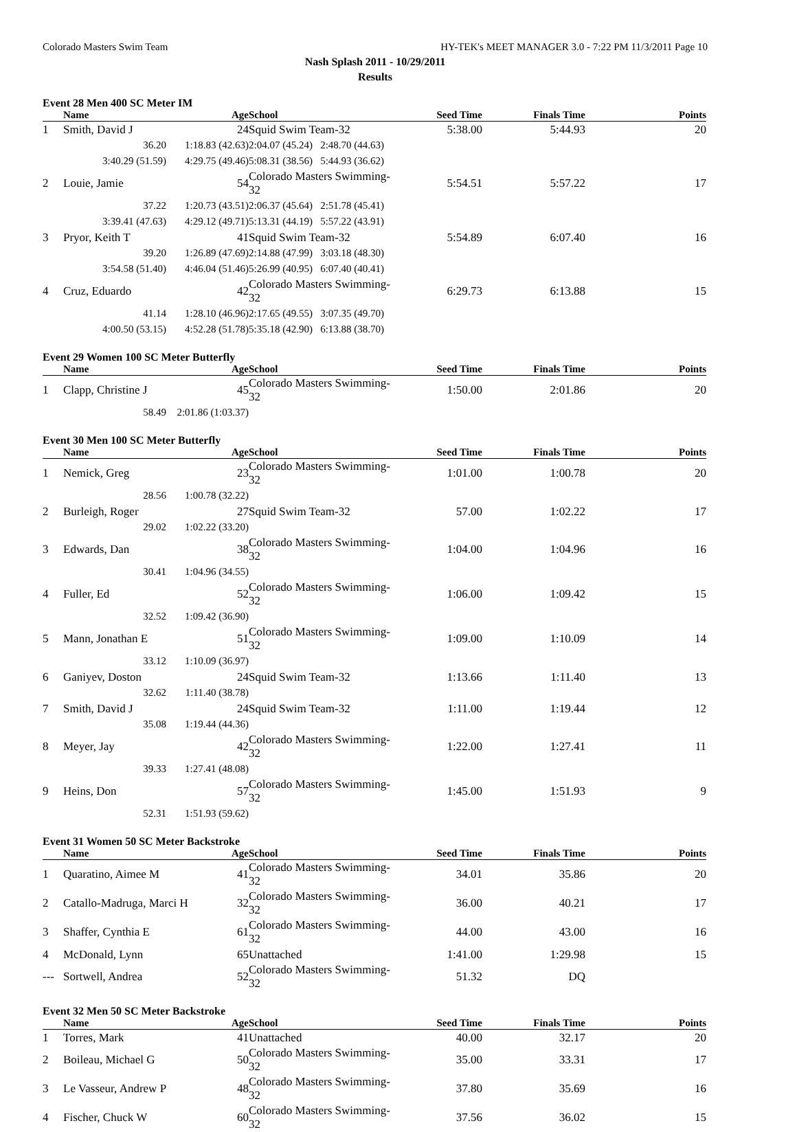Colorado Masters Swim Team HY-TEK's MEET MANAGER 3.0 - 7:22 PM 11/3/2011 Page 10
Nash Splash 2011 - 10/29/2011
Results
Event 28 Men 400 SC Meter IM
| | Name | Age | School | Seed Time | Finals Time | Points |
| --- | --- | --- | --- | --- | --- | --- |
| 1 | Smith, David J | 24 | Squid Swim Team-32 | 5:38.00 | 5:44.93 | 20 |
| | 36.20 | 1:18.83 (42.63) | 2:04.07 (45.24) 2:48.70 (44.63) | | | |
| | 3:40.29 (51.59) | 4:29.75 (49.46) | 5:08.31 (38.56) 5:44.93 (36.62) | | | |
| 2 | Louie, Jamie | 54 | Colorado Masters Swimming-32 | 5:54.51 | 5:57.22 | 17 |
| | 37.22 | 1:20.73 (43.51) | 2:06.37 (45.64) 2:51.78 (45.41) | | | |
| | 3:39.41 (47.63) | 4:29.12 (49.71) | 5:13.31 (44.19) 5:57.22 (43.91) | | | |
| 3 | Pryor, Keith T | 41 | Squid Swim Team-32 | 5:54.89 | 6:07.40 | 16 |
| | 39.20 | 1:26.89 (47.69) | 2:14.88 (47.99) 3:03.18 (48.30) | | | |
| | 3:54.58 (51.40) | 4:46.04 (51.46) | 5:26.99 (40.95) 6:07.40 (40.41) | | | |
| 4 | Cruz, Eduardo | 42 | Colorado Masters Swimming-32 | 6:29.73 | 6:13.88 | 15 |
| | 41.14 | 1:28.10 (46.96) | 2:17.65 (49.55) 3:07.35 (49.70) | | | |
| | 4:00.50 (53.15) | 4:52.28 (51.78) | 5:35.18 (42.90) 6:13.88 (38.70) | | | |
Event 29 Women 100 SC Meter Butterfly
| | Name | Age | School | Seed Time | Finals Time | Points |
| --- | --- | --- | --- | --- | --- | --- |
| 1 | Clapp, Christine J | 45 | Colorado Masters Swimming-32 | 1:50.00 | 2:01.86 | 20 |
| | 58.49 | 2:01.86 (1:03.37) | | | | |
Event 30 Men 100 SC Meter Butterfly
| | Name | Age | School | Seed Time | Finals Time | Points |
| --- | --- | --- | --- | --- | --- | --- |
| 1 | Nemick, Greg | 23 | Colorado Masters Swimming-32 | 1:01.00 | 1:00.78 | 20 |
| | 28.56 | 1:00.78 (32.22) | | | | |
| 2 | Burleigh, Roger | 27 | Squid Swim Team-32 | 57.00 | 1:02.22 | 17 |
| | 29.02 | 1:02.22 (33.20) | | | | |
| 3 | Edwards, Dan | 38 | Colorado Masters Swimming-32 | 1:04.00 | 1:04.96 | 16 |
| | 30.41 | 1:04.96 (34.55) | | | | |
| 4 | Fuller, Ed | 52 | Colorado Masters Swimming-32 | 1:06.00 | 1:09.42 | 15 |
| | 32.52 | 1:09.42 (36.90) | | | | |
| 5 | Mann, Jonathan E | 51 | Colorado Masters Swimming-32 | 1:09.00 | 1:10.09 | 14 |
| | 33.12 | 1:10.09 (36.97) | | | | |
| 6 | Ganiyev, Doston | 24 | Squid Swim Team-32 | 1:13.66 | 1:11.40 | 13 |
| | 32.62 | 1:11.40 (38.78) | | | | |
| 7 | Smith, David J | 24 | Squid Swim Team-32 | 1:11.00 | 1:19.44 | 12 |
| | 35.08 | 1:19.44 (44.36) | | | | |
| 8 | Meyer, Jay | 42 | Colorado Masters Swimming-32 | 1:22.00 | 1:27.41 | 11 |
| | 39.33 | 1:27.41 (48.08) | | | | |
| 9 | Heins, Don | 57 | Colorado Masters Swimming-32 | 1:45.00 | 1:51.93 | 9 |
| | 52.31 | 1:51.93 (59.62) | | | | |
Event 31 Women 50 SC Meter Backstroke
| | Name | Age | School | Seed Time | Finals Time | Points |
| --- | --- | --- | --- | --- | --- | --- |
| 1 | Quaratino, Aimee M | 41 | Colorado Masters Swimming-32 | 34.01 | 35.86 | 20 |
| 2 | Catallo-Madruga, Marci H | 32 | Colorado Masters Swimming-32 | 36.00 | 40.21 | 17 |
| 3 | Shaffer, Cynthia E | 61 | Colorado Masters Swimming-32 | 44.00 | 43.00 | 16 |
| 4 | McDonald, Lynn | 65 | Unattached | 1:41.00 | 1:29.98 | 15 |
| --- | Sortwell, Andrea | 52 | Colorado Masters Swimming-32 | 51.32 | DQ | |
Event 32 Men 50 SC Meter Backstroke
| | Name | Age | School | Seed Time | Finals Time | Points |
| --- | --- | --- | --- | --- | --- | --- |
| 1 | Torres, Mark | 41 | Unattached | 40.00 | 32.17 | 20 |
| 2 | Boileau, Michael G | 50 | Colorado Masters Swimming-32 | 35.00 | 33.31 | 17 |
| 3 | Le Vasseur, Andrew P | 48 | Colorado Masters Swimming-32 | 37.80 | 35.69 | 16 |
| 4 | Fischer, Chuck W | 60 | Colorado Masters Swimming-32 | 37.56 | 36.02 | 15 |